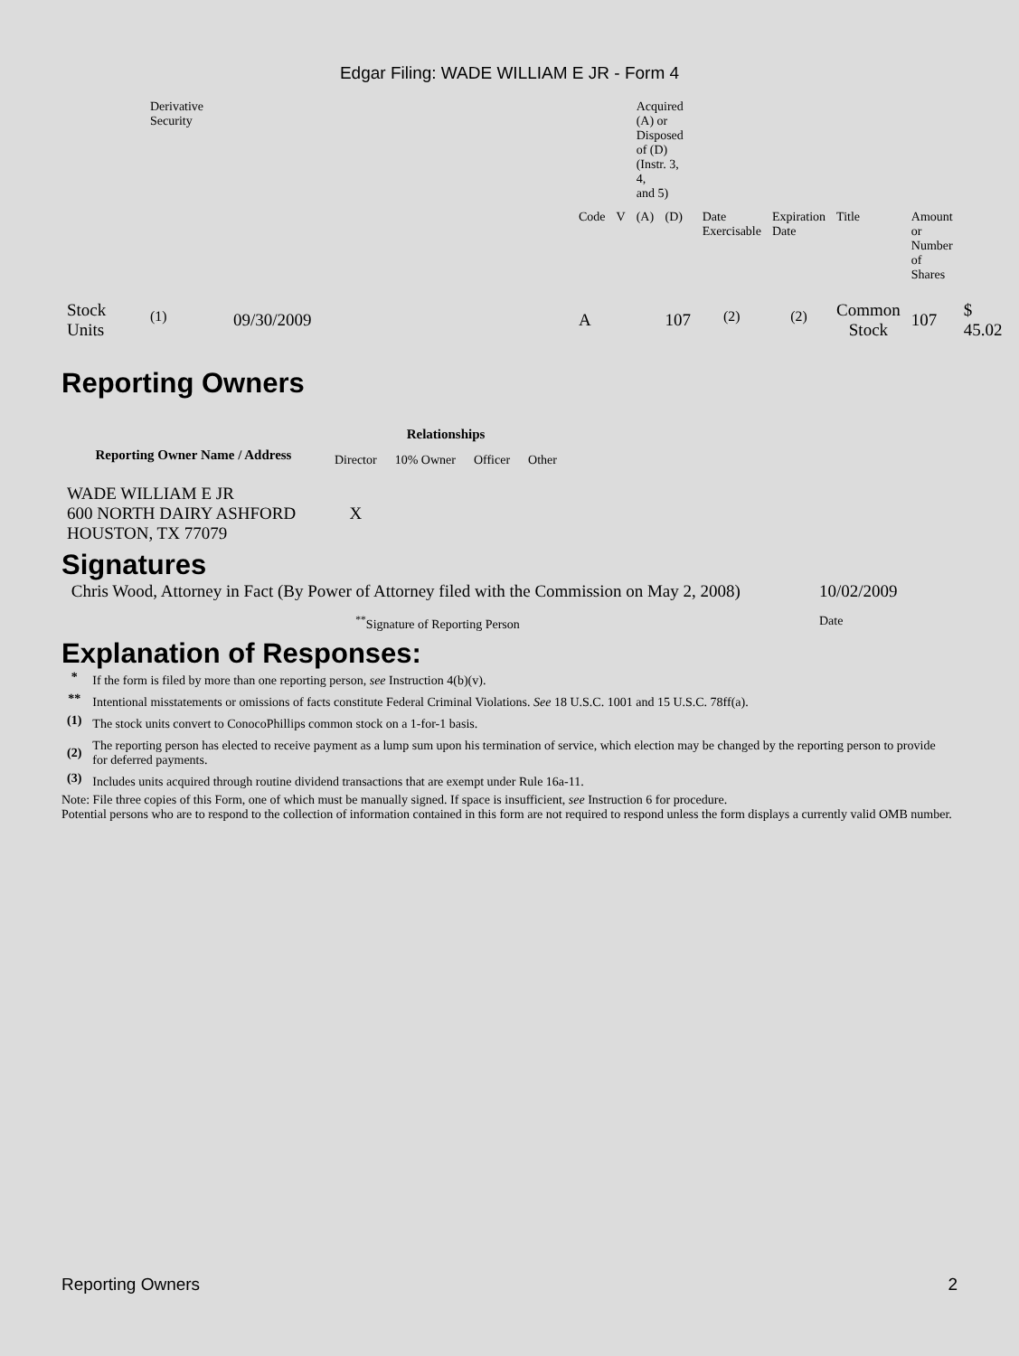Edgar Filing: WADE WILLIAM E JR - Form 4
| | Derivative Security | | | | Acquired (A) or Disposed of (D) (Instr. 3, 4, and 5) | | | | | | |
| | | | Code | V | (A) | (D) | Date Exercisable | Expiration Date | Title | Amount or Number of Shares | |
| Stock Units | <sup>(1)</sup> | 09/30/2009 | A | | | 107 | <sup>(2)</sup> | <sup>(2)</sup> | Common Stock | 107 | $ 45.02 |
Reporting Owners
| Reporting Owner Name / Address | Relationships | | | |
| --- | --- | --- | --- | --- |
| | Director | 10% Owner | Officer | Other |
| WADE WILLIAM E JR 600 NORTH DAIRY ASHFORD HOUSTON, TX 77079 | X | | | |
Signatures
| Chris Wood, Attorney in Fact (By Power of Attorney filed with the Commission on May 2, 2008) | 10/02/2009 |
| <sup>**</sup> Signature of Reporting Person | Date |
Explanation of Responses:
| * | If the form is filed by more than one reporting person, see Instruction 4(b)(v). |
| ** | Intentional misstatements or omissions of facts constitute Federal Criminal Violations. See 18 U.S.C. 1001 and 15 U.S.C. 78ff(a). |
| (1) | The stock units convert to ConocoPhillips common stock on a 1-for-1 basis. |
| (2) | The reporting person has elected to receive payment as a lump sum upon his termination of service, which election may be changed by the reporting person to provide for deferred payments. |
| (3) | Includes units acquired through routine dividend transactions that are exempt under Rule 16a-11. |
Note: File three copies of this Form, one of which must be manually signed. If space is insufficient, see Instruction 6 for procedure.
Potential persons who are to respond to the collection of information contained in this form are not required to respond unless the form displays a currently valid OMB number.
Reporting Owners 2